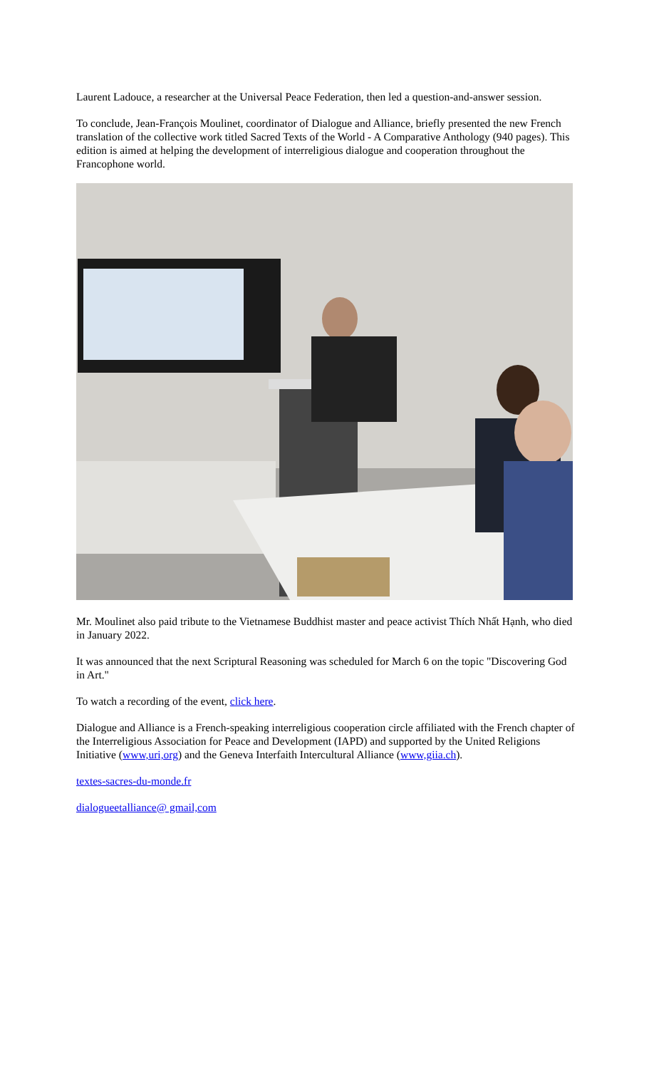Laurent Ladouce, a researcher at the Universal Peace Federation, then led a question-and-answer session.
To conclude, Jean-François Moulinet, coordinator of Dialogue and Alliance, briefly presented the new French translation of the collective work titled Sacred Texts of the World - A Comparative Anthology (940 pages). This edition is aimed at helping the development of interreligious dialogue and cooperation throughout the Francophone world.
Mr. Moulinet also paid tribute to the Vietnamese Buddhist master and peace activist Thích Nhất Hạnh, who died in January 2022.
It was announced that the next Scriptural Reasoning was scheduled for March 6 on the topic "Discovering God in Art."
To watch a recording of the event, click here.
Dialogue and Alliance is a French-speaking interreligious cooperation circle affiliated with the French chapter of the Interreligious Association for Peace and Development (IAPD) and supported by the United Religions Initiative (www,uri,org) and the Geneva Interfaith Intercultural Alliance (www,giia.ch).
textes-sacres-du-monde.fr
dialogueetalliance@ gmail,com